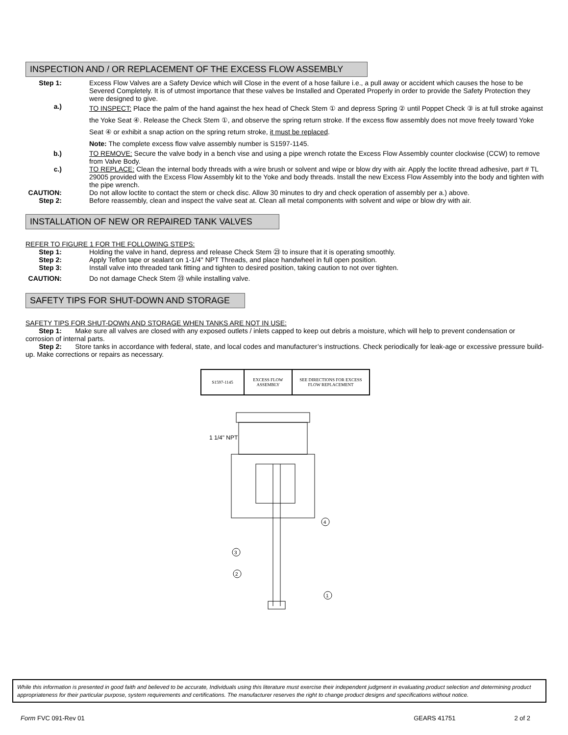INSPECTION AND / OR REPLACEMENT OF THE EXCESS FLOW ASSEMBLY
Step 1: Excess Flow Valves are a Safety Device which will Close in the event of a hose failure i.e., a pull away or accident which causes the hose to be Severed Completely. It is of utmost importance that these valves be Installed and Operated Properly in order to provide the Safety Protection they were designed to give.
a.)
TO INSPECT: Place the palm of the hand against the hex head of Check Stem ① and depress Spring ② until Poppet Check ③ is at full stroke against the Yoke Seat ④. Release the Check Stem ①, and observe the spring return stroke. If the excess flow assembly does not move freely toward Yoke Seat ④ or exhibit a snap action on the spring return stroke, it must be replaced.
Note: The complete excess flow valve assembly number is S1597-1145.
b.) TO REMOVE: Secure the valve body in a bench vise and using a pipe wrench rotate the Excess Flow Assembly counter clockwise (CCW) to remove from Valve Body.
c.) TO REPLACE: Clean the internal body threads with a wire brush or solvent and wipe or blow dry with air. Apply the loctite thread adhesive, part # TL 29005 provided with the Excess Flow Assembly kit to the Yoke and body threads. Install the new Excess Flow Assembly into the body and tighten with the pipe wrench.
CAUTION: Do not allow loctite to contact the stem or check disc. Allow 30 minutes to dry and check operation of assembly per a.) above.
Step 2: Before reassembly, clean and inspect the valve seat at. Clean all metal components with solvent and wipe or blow dry with air.
INSTALLATION OF NEW OR REPAIRED TANK VALVES
REFER TO FIGURE 1 FOR THE FOLLOWING STEPS:
Step 1: Holding the valve in hand, depress and release Check Stem ㉓ to insure that it is operating smoothly.
Step 2: Apply Teflon tape or sealant on 1-1/4" NPT Threads, and place handwheel in full open position.
Step 3: Install valve into threaded tank fitting and tighten to desired position, taking caution to not over tighten.
CAUTION: Do not damage Check Stem ㉓ while installing valve.
SAFETY TIPS FOR SHUT-DOWN AND STORAGE
SAFETY TIPS FOR SHUT-DOWN AND STORAGE WHEN TANKS ARE NOT IN USE:
Step 1: Make sure all valves are closed with any exposed outlets / inlets capped to keep out debris a moisture, which will help to prevent condensation or corrosion of internal parts.
Step 2: Store tanks in accordance with federal, state, and local codes and manufacturer’s instructions. Check periodically for leak-age or excessive pressure build-up. Make corrections or repairs as necessary.
| S1597-1145 | EXCESS FLOW ASSEMBLY | SEE DIRECTIONS FOR EXCESS FLOW REPLACEMENT |
1 1/4" NPT
4
3
2
1
While this information is presented in good faith and believed to be accurate, Individuals using this literature must exercise their independent judgment in evaluating product selection and determining product appropriateness for their particular purpose, system requirements and certifications. The manufacturer reserves the right to change product designs and specifications without notice.
Form FVC 091-Rev 01 GEARS 41751 2 of 2